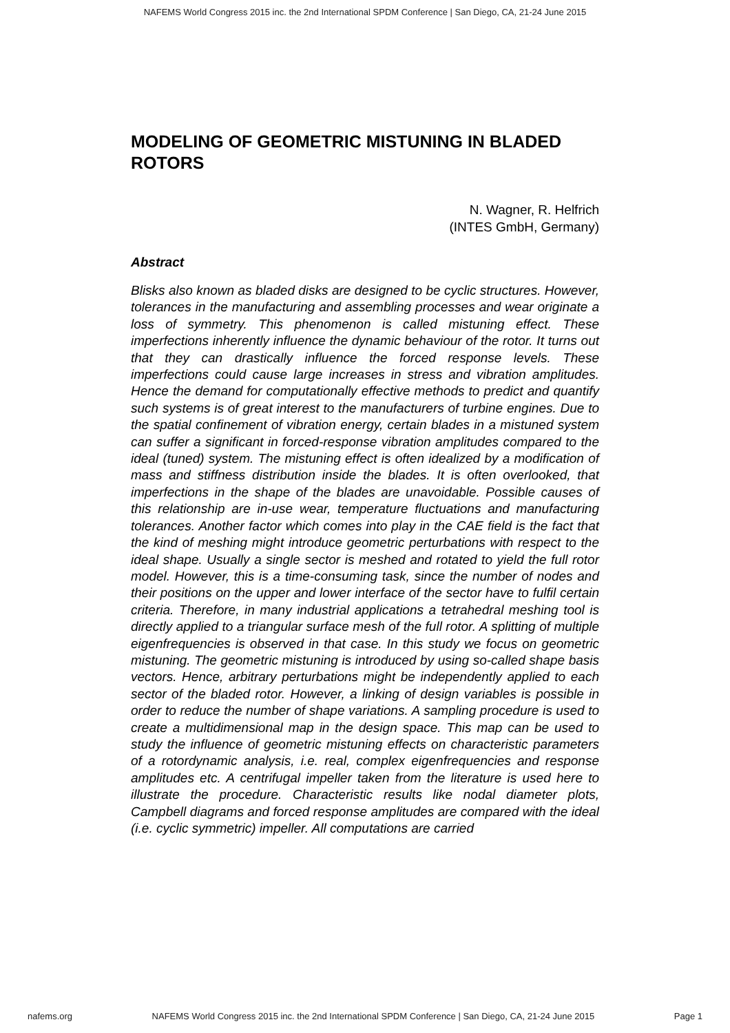NAFEMS World Congress 2015 inc. the 2nd International SPDM Conference | San Diego, CA, 21-24 June 2015
MODELING OF GEOMETRIC MISTUNING IN BLADED ROTORS
N. Wagner, R. Helfrich
(INTES GmbH, Germany)
Abstract
Blisks also known as bladed disks are designed to be cyclic structures. However, tolerances in the manufacturing and assembling processes and wear originate a loss of symmetry. This phenomenon is called mistuning effect. These imperfections inherently influence the dynamic behaviour of the rotor. It turns out that they can drastically influence the forced response levels. These imperfections could cause large increases in stress and vibration amplitudes. Hence the demand for computationally effective methods to predict and quantify such systems is of great interest to the manufacturers of turbine engines. Due to the spatial confinement of vibration energy, certain blades in a mistuned system can suffer a significant in forced-response vibration amplitudes compared to the ideal (tuned) system. The mistuning effect is often idealized by a modification of mass and stiffness distribution inside the blades. It is often overlooked, that imperfections in the shape of the blades are unavoidable. Possible causes of this relationship are in-use wear, temperature fluctuations and manufacturing tolerances. Another factor which comes into play in the CAE field is the fact that the kind of meshing might introduce geometric perturbations with respect to the ideal shape. Usually a single sector is meshed and rotated to yield the full rotor model. However, this is a time-consuming task, since the number of nodes and their positions on the upper and lower interface of the sector have to fulfil certain criteria. Therefore, in many industrial applications a tetrahedral meshing tool is directly applied to a triangular surface mesh of the full rotor. A splitting of multiple eigenfrequencies is observed in that case. In this study we focus on geometric mistuning. The geometric mistuning is introduced by using so-called shape basis vectors. Hence, arbitrary perturbations might be independently applied to each sector of the bladed rotor. However, a linking of design variables is possible in order to reduce the number of shape variations. A sampling procedure is used to create a multidimensional map in the design space. This map can be used to study the influence of geometric mistuning effects on characteristic parameters of a rotordynamic analysis, i.e. real, complex eigenfrequencies and response amplitudes etc. A centrifugal impeller taken from the literature is used here to illustrate the procedure. Characteristic results like nodal diameter plots, Campbell diagrams and forced response amplitudes are compared with the ideal (i.e. cyclic symmetric) impeller. All computations are carried
nafems.org NAFEMS World Congress 2015 inc. the 2nd International SPDM Conference | San Diego, CA, 21-24 June 2015 Page 1